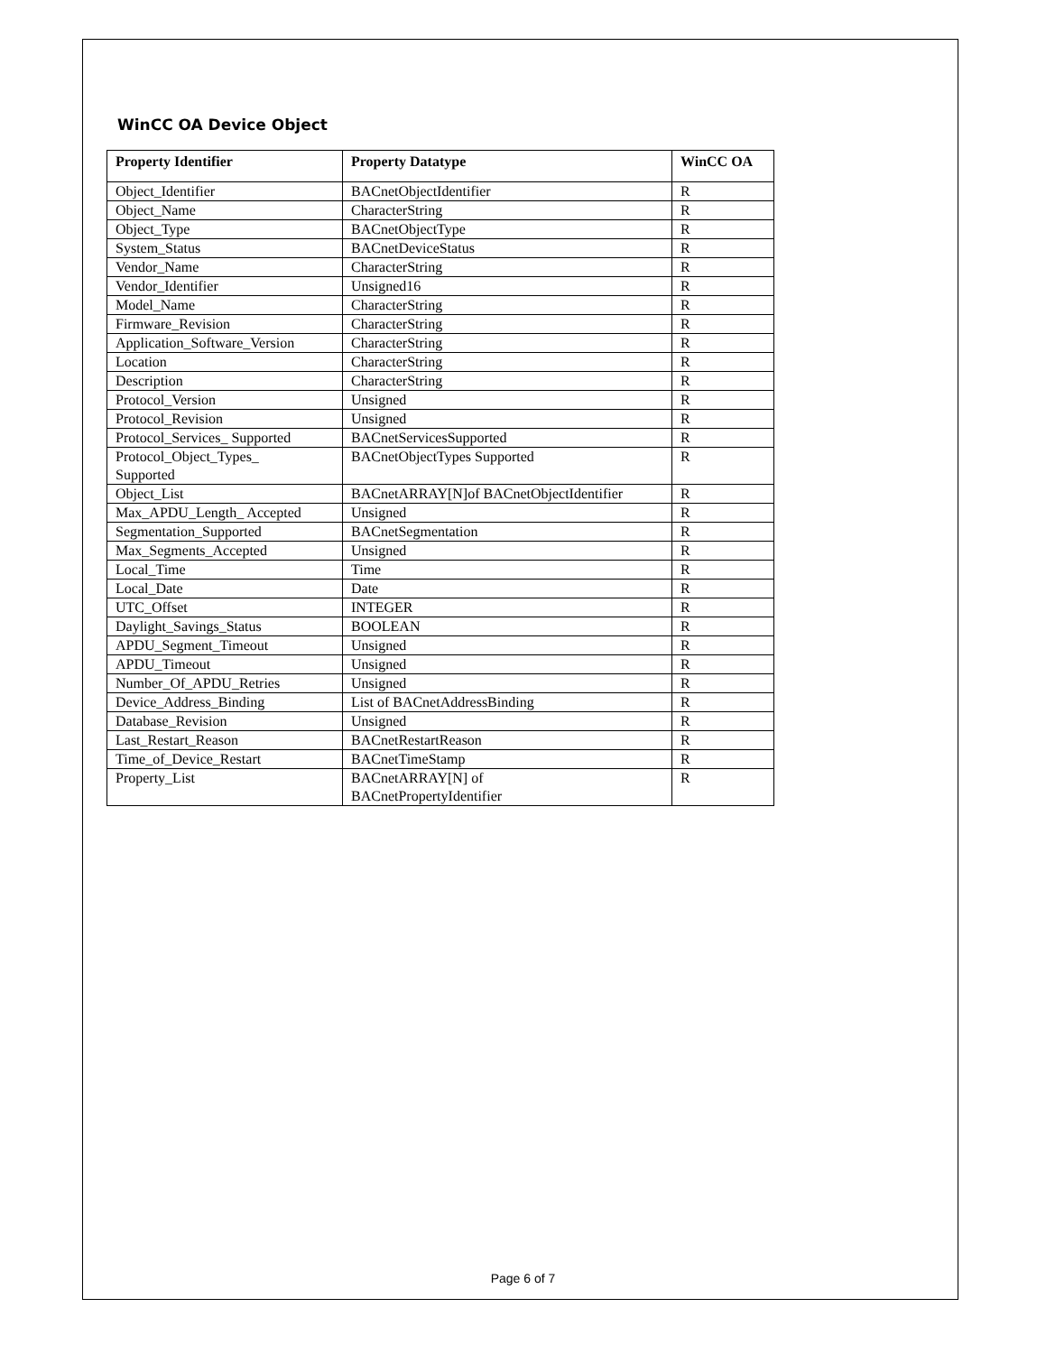WinCC OA Device Object
| Property Identifier | Property Datatype | WinCC OA |
| --- | --- | --- |
| Object_Identifier | BACnetObjectIdentifier | R |
| Object_Name | CharacterString | R |
| Object_Type | BACnetObjectType | R |
| System_Status | BACnetDeviceStatus | R |
| Vendor_Name | CharacterString | R |
| Vendor_Identifier | Unsigned16 | R |
| Model_Name | CharacterString | R |
| Firmware_Revision | CharacterString | R |
| Application_Software_Version | CharacterString | R |
| Location | CharacterString | R |
| Description | CharacterString | R |
| Protocol_Version | Unsigned | R |
| Protocol_Revision | Unsigned | R |
| Protocol_Services_ Supported | BACnetServicesSupported | R |
| Protocol_Object_Types_ Supported | BACnetObjectTypes Supported | R |
| Object_List | BACnetARRAY[N]of BACnetObjectIdentifier | R |
| Max_APDU_Length_ Accepted | Unsigned | R |
| Segmentation_Supported | BACnetSegmentation | R |
| Max_Segments_Accepted | Unsigned | R |
| Local_Time | Time | R |
| Local_Date | Date | R |
| UTC_Offset | INTEGER | R |
| Daylight_Savings_Status | BOOLEAN | R |
| APDU_Segment_Timeout | Unsigned | R |
| APDU_Timeout | Unsigned | R |
| Number_Of_APDU_Retries | Unsigned | R |
| Device_Address_Binding | List of BACnetAddressBinding | R |
| Database_Revision | Unsigned | R |
| Last_Restart_Reason | BACnetRestartReason | R |
| Time_of_Device_Restart | BACnetTimeStamp | R |
| Property_List | BACnetARRAY[N] of BACnetPropertyIdentifier | R |
Page 6 of 7